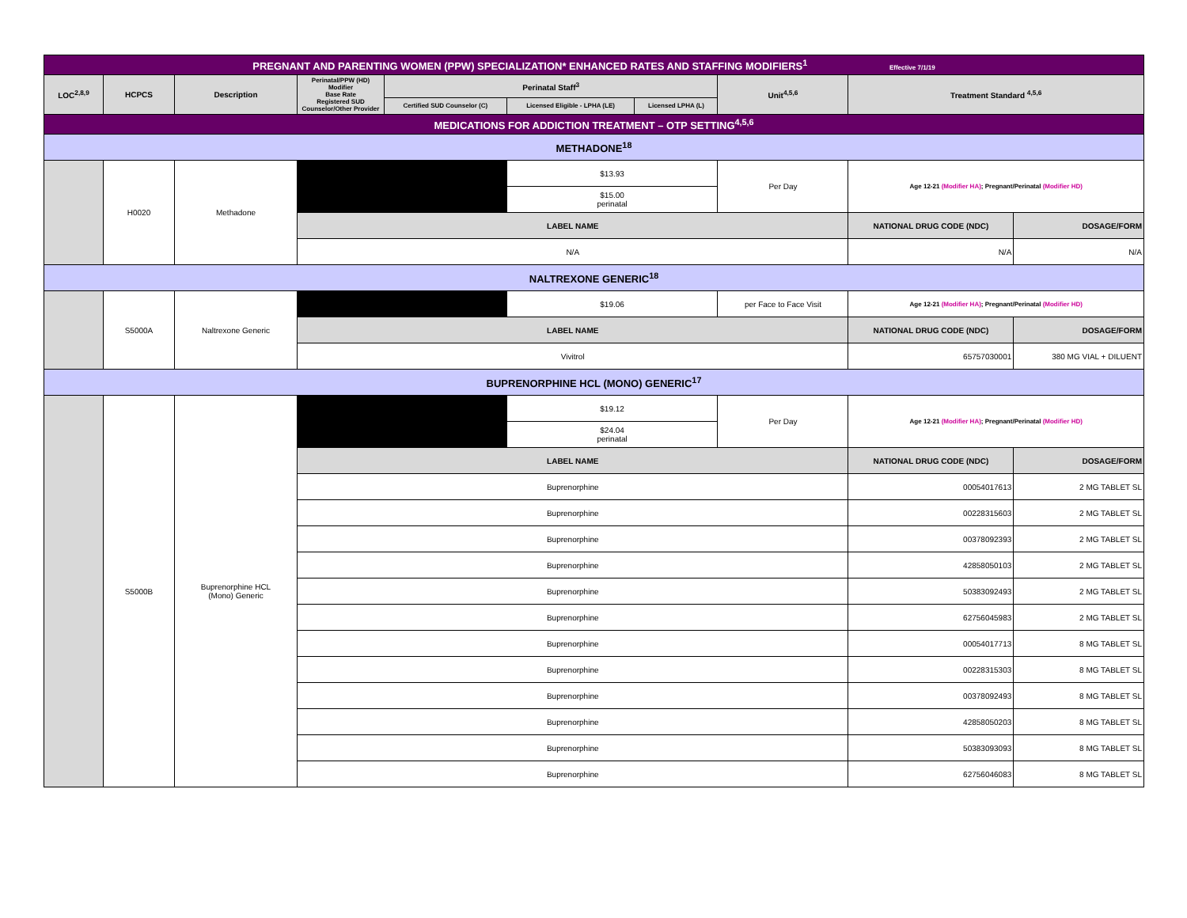| PREGNANT AND PARENTING WOMEN (PPW) SPECIALIZATION* ENHANCED RATES AND STAFFING MODIFIERS<sup>1</sup> Effective 7/1/19 | | | | | | | | | |
| LOC<sup>2,8,9</sup> | HCPCS | Description | Perinatal/PPW (HD) Modifier Base Rate Registered SUD Counselor/Other Provider | Perinatal Staff<sup>3</sup> | | | Unit<sup>4,5,6</sup> | Treatment Standard <sup>4,5,6</sup> | |
| | | | | Certified SUD Counselor (C) | Licensed Eligible - LPHA (LE) | Licensed LPHA (L) | | | |
| MEDICATIONS FOR ADDICTION TREATMENT – OTP SETTING<sup>4,5,6</sup> | | | | | | | | | |
| METHADONE<sup>18</sup> | | | | | | | | | |
| | H0020 | Methadone | | | $13.93 | | Per Day | Age 12-21 (Modifier HA) ; Pregnant/Perinatal (Modifier HD) | |
| | | | | | $15.00 perinatal | | | | |
| | | | LABEL NAME | | | | | NATIONAL DRUG CODE (NDC) | DOSAGE/FORM |
| | | | N/A | | | | | N/A | N/A |
| NALTREXONE GENERIC<sup>18</sup> | | | | | | | | | |
| | S5000A | Naltrexone Generic | | | $19.06 | | per Face to Face Visit | Age 12-21 (Modifier HA) ; Pregnant/Perinatal (Modifier HD) | |
| | | | LABEL NAME | | | | | NATIONAL DRUG CODE (NDC) | DOSAGE/FORM |
| | | | Vivitrol | | | | | 65757030001 | 380 MG VIAL + DILUENT |
| BUPRENORPHINE HCL (MONO) GENERIC<sup>17</sup> | | | | | | | | | |
| | S5000B | Buprenorphine HCL (Mono) Generic | | | $19.12 | | Per Day | Age 12-21 (Modifier HA) ; Pregnant/Perinatal (Modifier HD) | |
| | | | | | $24.04 perinatal | | | | |
| | | | LABEL NAME | | | | | NATIONAL DRUG CODE (NDC) | DOSAGE/FORM |
| | | | Buprenorphine | | | | | 00054017613 | 2 MG TABLET SL |
| | | | Buprenorphine | | | | | 00228315603 | 2 MG TABLET SL |
| | | | Buprenorphine | | | | | 00378092393 | 2 MG TABLET SL |
| | | | Buprenorphine | | | | | 42858050103 | 2 MG TABLET SL |
| | | | Buprenorphine | | | | | 50383092493 | 2 MG TABLET SL |
| | | | Buprenorphine | | | | | 62756045983 | 2 MG TABLET SL |
| | | | Buprenorphine | | | | | 00054017713 | 8 MG TABLET SL |
| | | | Buprenorphine | | | | | 00228315303 | 8 MG TABLET SL |
| | | | Buprenorphine | | | | | 00378092493 | 8 MG TABLET SL |
| | | | Buprenorphine | | | | | 42858050203 | 8 MG TABLET SL |
| | | | Buprenorphine | | | | | 50383093093 | 8 MG TABLET SL |
| | | | Buprenorphine | | | | | 62756046083 | 8 MG TABLET SL |